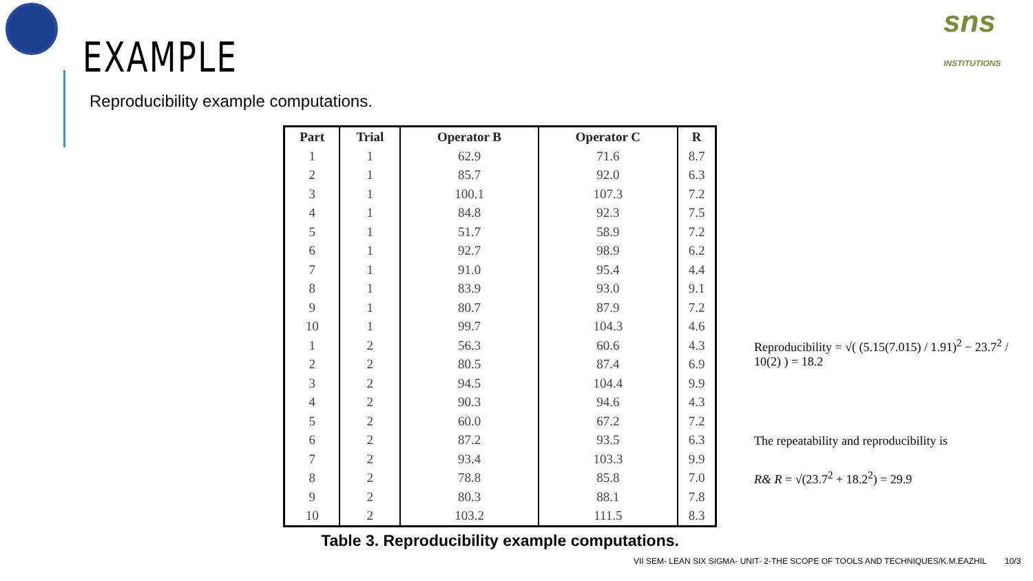sns
INSTITUTIONS
EXAMPLE
Reproducibility example computations.
| Part | Trial | Operator B | Operator C | R |
| --- | --- | --- | --- | --- |
| 1 | 1 | 62.9 | 71.6 | 8.7 |
| 2 | 1 | 85.7 | 92.0 | 6.3 |
| 3 | 1 | 100.1 | 107.3 | 7.2 |
| 4 | 1 | 84.8 | 92.3 | 7.5 |
| 5 | 1 | 51.7 | 58.9 | 7.2 |
| 6 | 1 | 92.7 | 98.9 | 6.2 |
| 7 | 1 | 91.0 | 95.4 | 4.4 |
| 8 | 1 | 83.9 | 93.0 | 9.1 |
| 9 | 1 | 80.7 | 87.9 | 7.2 |
| 10 | 1 | 99.7 | 104.3 | 4.6 |
| 1 | 2 | 56.3 | 60.6 | 4.3 |
| 2 | 2 | 80.5 | 87.4 | 6.9 |
| 3 | 2 | 94.5 | 104.4 | 9.9 |
| 4 | 2 | 90.3 | 94.6 | 4.3 |
| 5 | 2 | 60.0 | 67.2 | 7.2 |
| 6 | 2 | 87.2 | 93.5 | 6.3 |
| 7 | 2 | 93.4 | 103.3 | 9.9 |
| 8 | 2 | 78.8 | 85.8 | 7.0 |
| 9 | 2 | 80.3 | 88.1 | 7.8 |
| 10 | 2 | 103.2 | 111.5 | 8.3 |
Table 3. Reproducibility example computations.
Reproducibility = √( (5.15(7.015) / 1.91)<sup>2</sup> − 23.7<sup>2</sup> / 10(2) ) = 18.2
The repeatability and reproducibility is
R& R = √(23.7<sup>2</sup> + 18.2<sup>2</sup>) = 29.9
VII SEM- LEAN SIX SIGMA- UNIT- 2-THE SCOPE OF TOOLS AND TECHNIQUES/K.M.EAZHIL 10/3